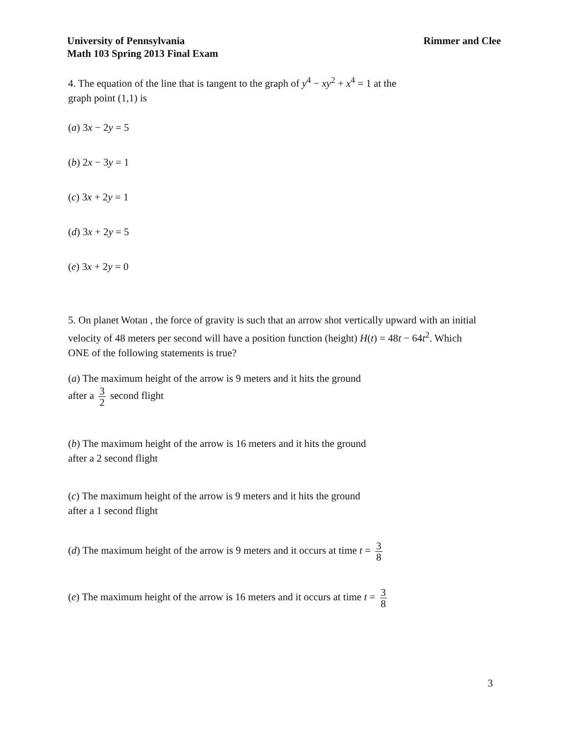Rimmer and Clee University of Pennsylvania
Math 103 Spring 2013 Final Exam
4. The equation of the line that is tangent to the graph of y<sup>4</sup> − xy<sup>2</sup> + x<sup>4</sup> = 1 at the
graph point (1,1) is
(a) 3x − 2y = 5
(b) 2x − 3y = 1
(c) 3x + 2y = 1
(d) 3x + 2y = 5
(e) 3x + 2y = 0
5. On planet Wotan , the force of gravity is such that an arrow shot vertically upward with an initial velocity of 48 meters per second will have a position function (height) H(t) = 48t − 64t<sup>2</sup>. Which ONE of the following statements is true?
(a) The maximum height of the arrow is 9 meters and it hits the ground
after a 3 2 second flight
(b) The maximum height of the arrow is 16 meters and it hits the ground
after a 2 second flight
(c) The maximum height of the arrow is 9 meters and it hits the ground
after a 1 second flight
(d) The maximum height of the arrow is 9 meters and it occurs at time t = 3 8
(e) The maximum height of the arrow is 16 meters and it occurs at time t = 3 8
3